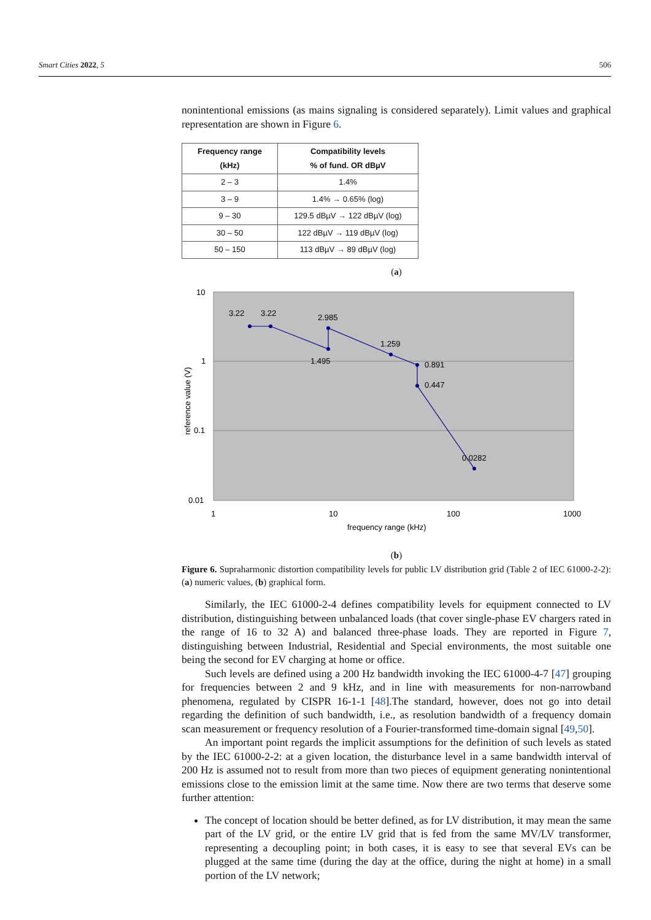Smart Cities 2022, 5 506
nonintentional emissions (as mains signaling is considered separately). Limit values and graphical representation are shown in Figure 6.
| Frequency range (kHz) | Compatibility levels % of fund. OR dBµV |
| --- | --- |
| 2 – 3 | 1.4% |
| 3 – 9 | 1.4% → 0.65% (log) |
| 9 – 30 | 129.5 dBµV → 122 dBµV (log) |
| 30 – 50 | 122 dBµV → 119 dBµV (log) |
| 50 – 150 | 113 dBµV → 89 dBµV (log) |
(a)
10
1
0.1
0.01
1
10
100
1000
frequency range (kHz)
reference value (V)
3.22
3.22
2.985
1.495
1.259
0.891
0.447
0.0282
(b)
Figure 6. Supraharmonic distortion compatibility levels for public LV distribution grid (Table 2 of IEC 61000-2-2): (a) numeric values, (b) graphical form.
Similarly, the IEC 61000-2-4 defines compatibility levels for equipment connected to LV distribution, distinguishing between unbalanced loads (that cover single-phase EV chargers rated in the range of 16 to 32 A) and balanced three-phase loads. They are reported in Figure 7, distinguishing between Industrial, Residential and Special environments, the most suitable one being the second for EV charging at home or office.
Such levels are defined using a 200 Hz bandwidth invoking the IEC 61000-4-7 [47] grouping for frequencies between 2 and 9 kHz, and in line with measurements for non-narrowband phenomena, regulated by CISPR 16-1-1 [48].The standard, however, does not go into detail regarding the definition of such bandwidth, i.e., as resolution bandwidth of a frequency domain scan measurement or frequency resolution of a Fourier-transformed time-domain signal [49,50].
An important point regards the implicit assumptions for the definition of such levels as stated by the IEC 61000-2-2: at a given location, the disturbance level in a same bandwidth interval of 200 Hz is assumed not to result from more than two pieces of equipment generating nonintentional emissions close to the emission limit at the same time. Now there are two terms that deserve some further attention:
The concept of location should be better defined, as for LV distribution, it may mean the same part of the LV grid, or the entire LV grid that is fed from the same MV/LV transformer, representing a decoupling point; in both cases, it is easy to see that several EVs can be plugged at the same time (during the day at the office, during the night at home) in a small portion of the LV network;